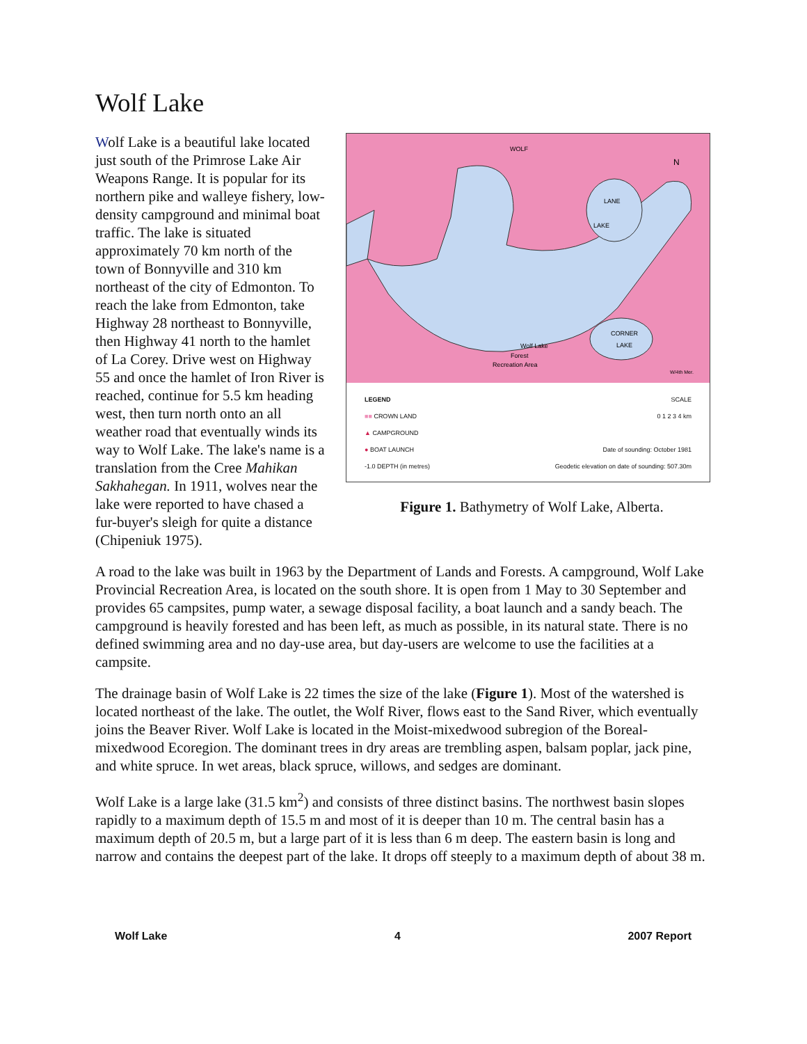Wolf Lake
WOLF
LANE
LAKE
CORNER
LAKE
Wolf Lake
Forest
Recreation Area
N
W/4th Mer.
LEGEND
■■ CROWN LAND
▲ CAMPGROUND
● BOAT LAUNCH
-1.0 DEPTH (in metres)
SCALE
0 1 2 3 4 km
Date of sounding: October 1981
Geodetic elevation on date of sounding: 507.30m
Figure 1. Bathymetry of Wolf Lake, Alberta.
Wolf Lake is a beautiful lake located just south of the Primrose Lake Air Weapons Range. It is popular for its northern pike and walleye fishery, low-density campground and minimal boat traffic. The lake is situated approximately 70 km north of the town of Bonnyville and 310 km northeast of the city of Edmonton. To reach the lake from Edmonton, take Highway 28 northeast to Bonnyville, then Highway 41 north to the hamlet of La Corey. Drive west on Highway 55 and once the hamlet of Iron River is reached, continue for 5.5 km heading west, then turn north onto an all weather road that eventually winds its way to Wolf Lake. The lake's name is a translation from the Cree Mahikan Sakhahegan. In 1911, wolves near the lake were reported to have chased a fur-buyer's sleigh for quite a distance (Chipeniuk 1975).
A road to the lake was built in 1963 by the Department of Lands and Forests. A campground, Wolf Lake Provincial Recreation Area, is located on the south shore. It is open from 1 May to 30 September and provides 65 campsites, pump water, a sewage disposal facility, a boat launch and a sandy beach. The campground is heavily forested and has been left, as much as possible, in its natural state. There is no defined swimming area and no day-use area, but day-users are welcome to use the facilities at a campsite.
The drainage basin of Wolf Lake is 22 times the size of the lake (Figure 1). Most of the watershed is located northeast of the lake. The outlet, the Wolf River, flows east to the Sand River, which eventually joins the Beaver River. Wolf Lake is located in the Moist-mixedwood subregion of the Boreal-mixedwood Ecoregion. The dominant trees in dry areas are trembling aspen, balsam poplar, jack pine, and white spruce. In wet areas, black spruce, willows, and sedges are dominant.
Wolf Lake is a large lake (31.5 km<sup>2</sup>) and consists of three distinct basins. The northwest basin slopes rapidly to a maximum depth of 15.5 m and most of it is deeper than 10 m. The central basin has a maximum depth of 20.5 m, but a large part of it is less than 6 m deep. The eastern basin is long and narrow and contains the deepest part of the lake. It drops off steeply to a maximum depth of about 38 m.
Wolf Lake 4 2007 Report